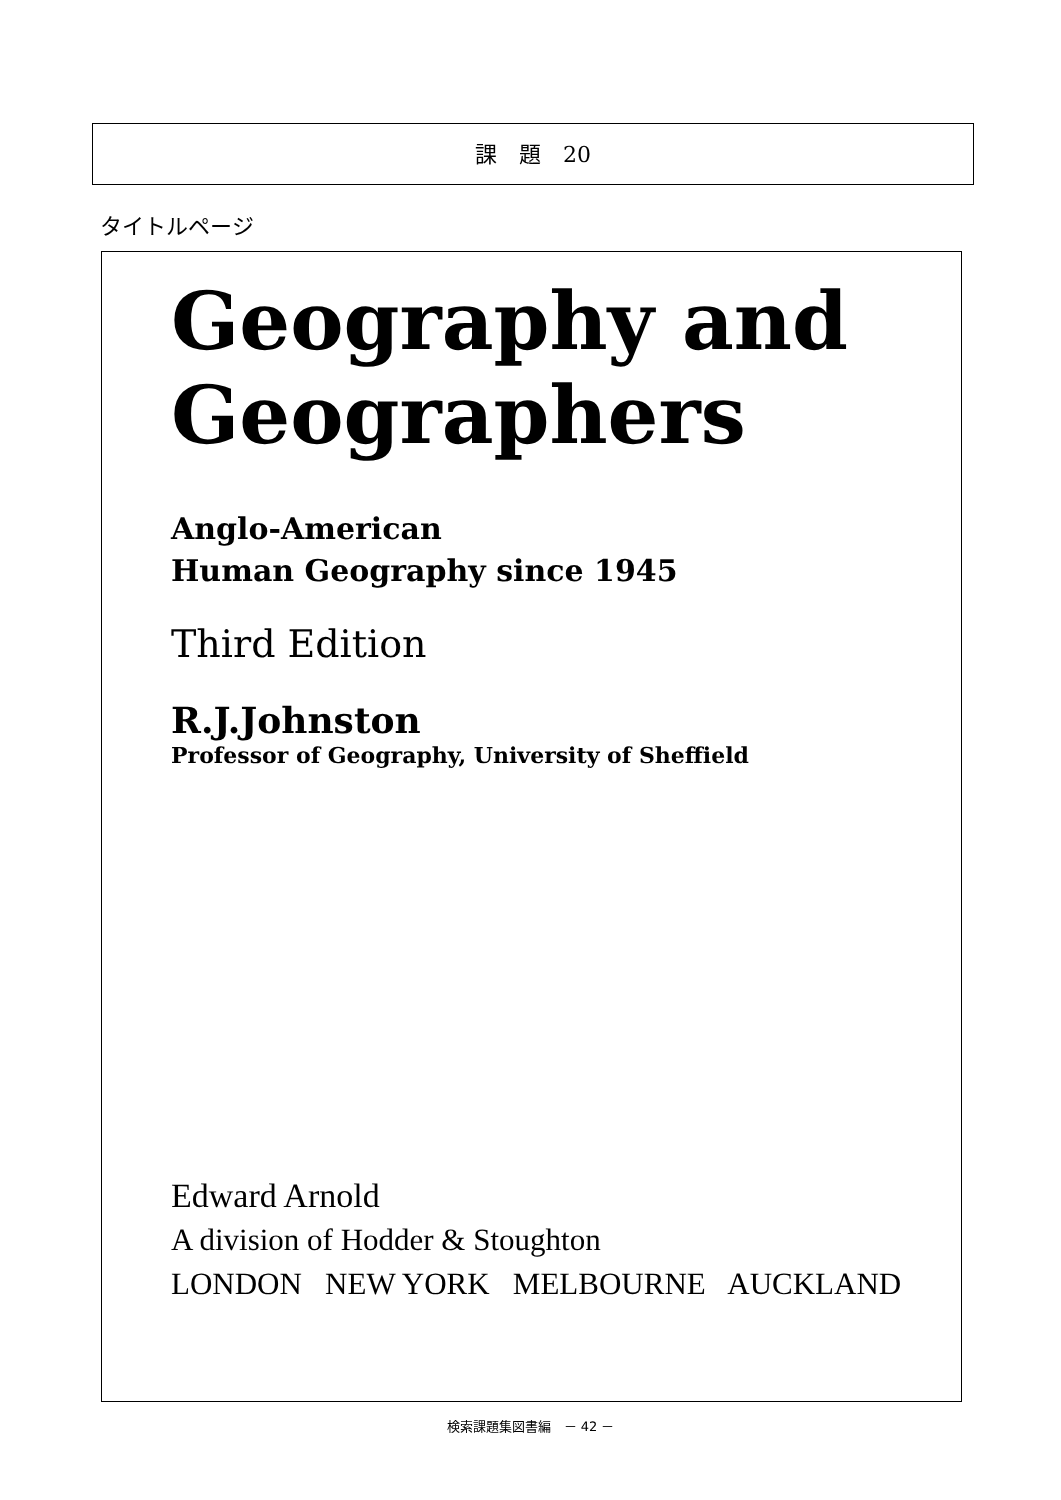課　題　20
タイトルページ
Geography and
Geographers
Anglo-American
Human Geography since 1945
Third Edition
R.J.Johnston
Professor of Geography, University of Sheffield
Edward Arnold
A division of Hodder & Stoughton
LONDON NEW YORK MELBOURNE AUCKLAND
検索課題集図書編　－ 42 －